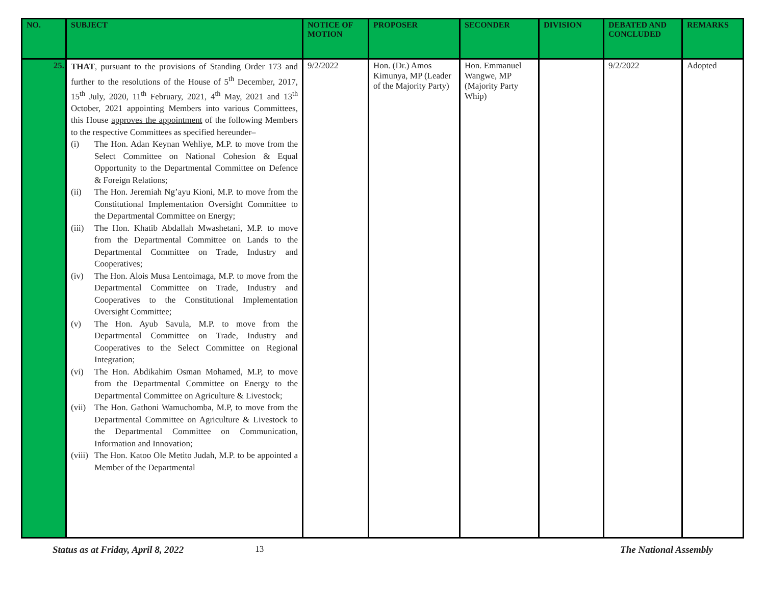| NO. | SUBJECT | NOTICE OF MOTION | PROPOSER | SECONDER | DIVISION | DEBATED AND CONCLUDED | REMARKS |
| --- | --- | --- | --- | --- | --- | --- | --- |
| 25. | THAT , pursuant to the provisions of Standing Order 173 and further to the resolutions of the House of 5<sup>th</sup> December, 2017, 15<sup>th</sup> July, 2020, 11<sup>th</sup> February, 2021, 4<sup>th</sup> May, 2021 and 13<sup>th</sup> October, 2021 appointing Members into various Committees, this House approves the appointment of the following Members to the respective Committees as specified hereunder– (i) The Hon. Adan Keynan Wehliye, M.P. to move from the Select Committee on National Cohesion & Equal Opportunity to the Departmental Committee on Defence & Foreign Relations; (ii) The Hon. Jeremiah Ng’ayu Kioni, M.P. to move from the Constitutional Implementation Oversight Committee to the Departmental Committee on Energy; (iii) The Hon. Khatib Abdallah Mwashetani, M.P. to move from the Departmental Committee on Lands to the Departmental Committee on Trade, Industry and Cooperatives; (iv) The Hon. Alois Musa Lentoimaga, M.P. to move from the Departmental Committee on Trade, Industry and Cooperatives to the Constitutional Implementation Oversight Committee; (v) The Hon. Ayub Savula, M.P. to move from the Departmental Committee on Trade, Industry and Cooperatives to the Select Committee on Regional Integration; (vi) The Hon. Abdikahim Osman Mohamed, M.P, to move from the Departmental Committee on Energy to the Departmental Committee on Agriculture & Livestock; (vii) The Hon. Gathoni Wamuchomba, M.P, to move from the Departmental Committee on Agriculture & Livestock to the Departmental Committee on Communication, Information and Innovation; (viii) The Hon. Katoo Ole Metito Judah, M.P. to be appointed a Member of the Departmental | 9/2/2022 | Hon. (Dr.) Amos Kimunya, MP (Leader of the Majority Party) | Hon. Emmanuel Wangwe, MP (Majority Party Whip) | | 9/2/2022 | Adopted |
Status as at Friday, April 8, 2022 13 The National Assembly